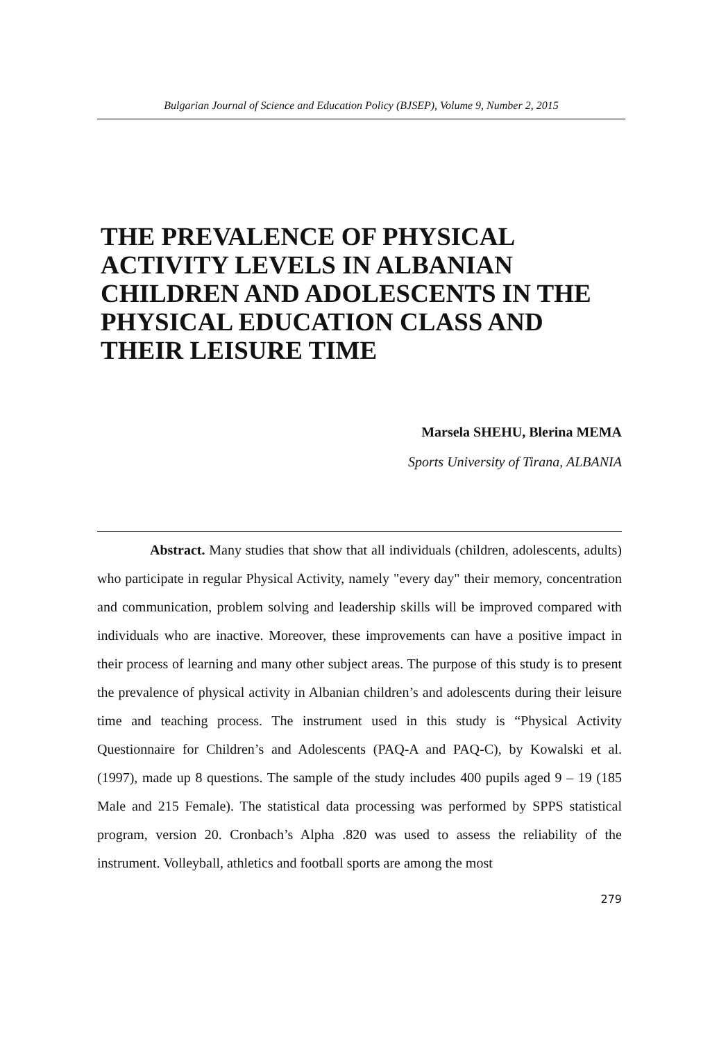Bulgarian Journal of Science and Education Policy (BJSEP), Volume 9, Number 2, 2015
THE PREVALENCE OF PHYSICAL ACTIVITY LEVELS IN ALBANIAN CHILDREN AND ADOLESCENTS IN THE PHYSICAL EDUCATION CLASS AND THEIR LEISURE TIME
Marsela SHEHU, Blerina MEMA
Sports University of Tirana, ALBANIA
Abstract. Many studies that show that all individuals (children, adolescents, adults) who participate in regular Physical Activity, namely "every day" their memory, concentration and communication, problem solving and leadership skills will be improved compared with individuals who are inactive. Moreover, these improvements can have a positive impact in their process of learning and many other subject areas. The purpose of this study is to present the prevalence of physical activity in Albanian children’s and adolescents during their leisure time and teaching process. The instrument used in this study is “Physical Activity Questionnaire for Children’s and Adolescents (PAQ-A and PAQ-C), by Kowalski et al. (1997), made up 8 questions. The sample of the study includes 400 pupils aged 9 – 19 (185 Male and 215 Female). The statistical data processing was performed by SPPS statistical program, version 20. Cronbach’s Alpha .820 was used to assess the reliability of the instrument. Volleyball, athletics and football sports are among the most
279